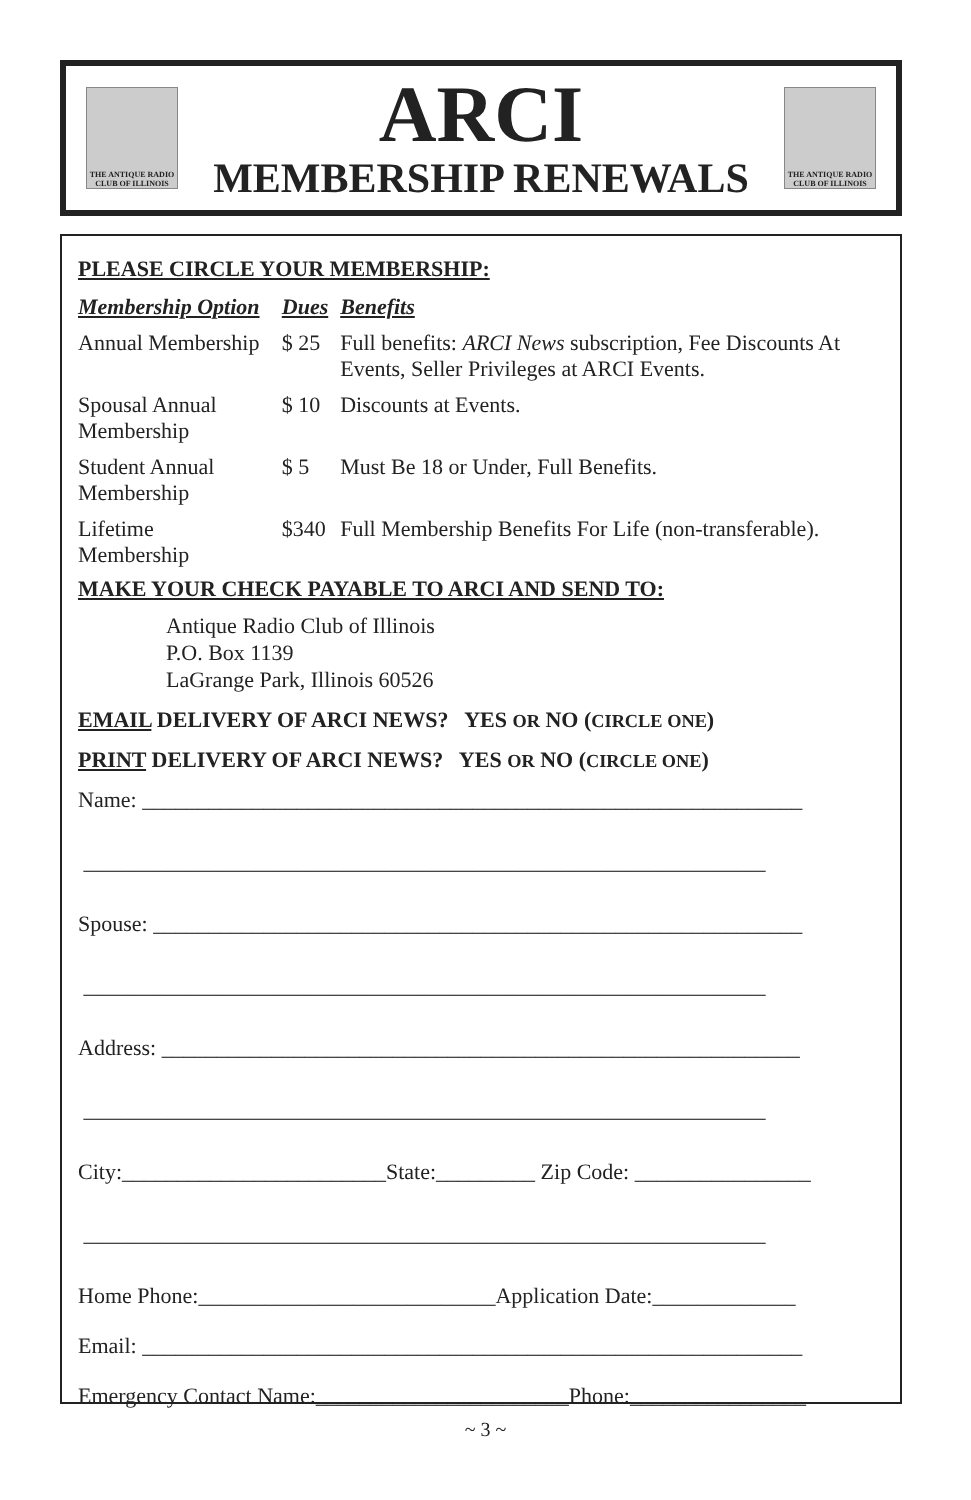THE ANTIQUE RADIO CLUB OF ILLINOIS
ARCI
MEMBERSHIP RENEWALS
THE ANTIQUE RADIO CLUB OF ILLINOIS
PLEASE CIRCLE YOUR MEMBERSHIP:
| Membership Option | Dues | Benefits |
| --- | --- | --- |
| Annual Membership | $ 25 | Full benefits: ARCI News subscription, Fee Discounts At Events, Seller Privileges at ARCI Events. |
| Spousal Annual Membership | $ 10 | Discounts at Events. |
| Student Annual Membership | $ 5 | Must Be 18 or Under, Full Benefits. |
| Lifetime Membership | $340 | Full Membership Benefits For Life (non-transferable). |
MAKE YOUR CHECK PAYABLE TO ARCI AND SEND TO:
Antique Radio Club of Illinois
P.O. Box 1139
LaGrange Park, Illinois 60526
EMAIL DELIVERY OF ARCI NEWS? YES OR NO (CIRCLE ONE)
PRINT DELIVERY OF ARCI NEWS? YES OR NO (CIRCLE ONE)
Name: ____________________________________________________________
______________________________________________________________
Spouse: ___________________________________________________________
______________________________________________________________
Address: __________________________________________________________
______________________________________________________________
City:________________________State:_________ Zip Code: ________________
______________________________________________________________
Home Phone:___________________________Application Date:_____________
Email: ____________________________________________________________
Emergency Contact Name:_______________________Phone:________________
~ 3 ~